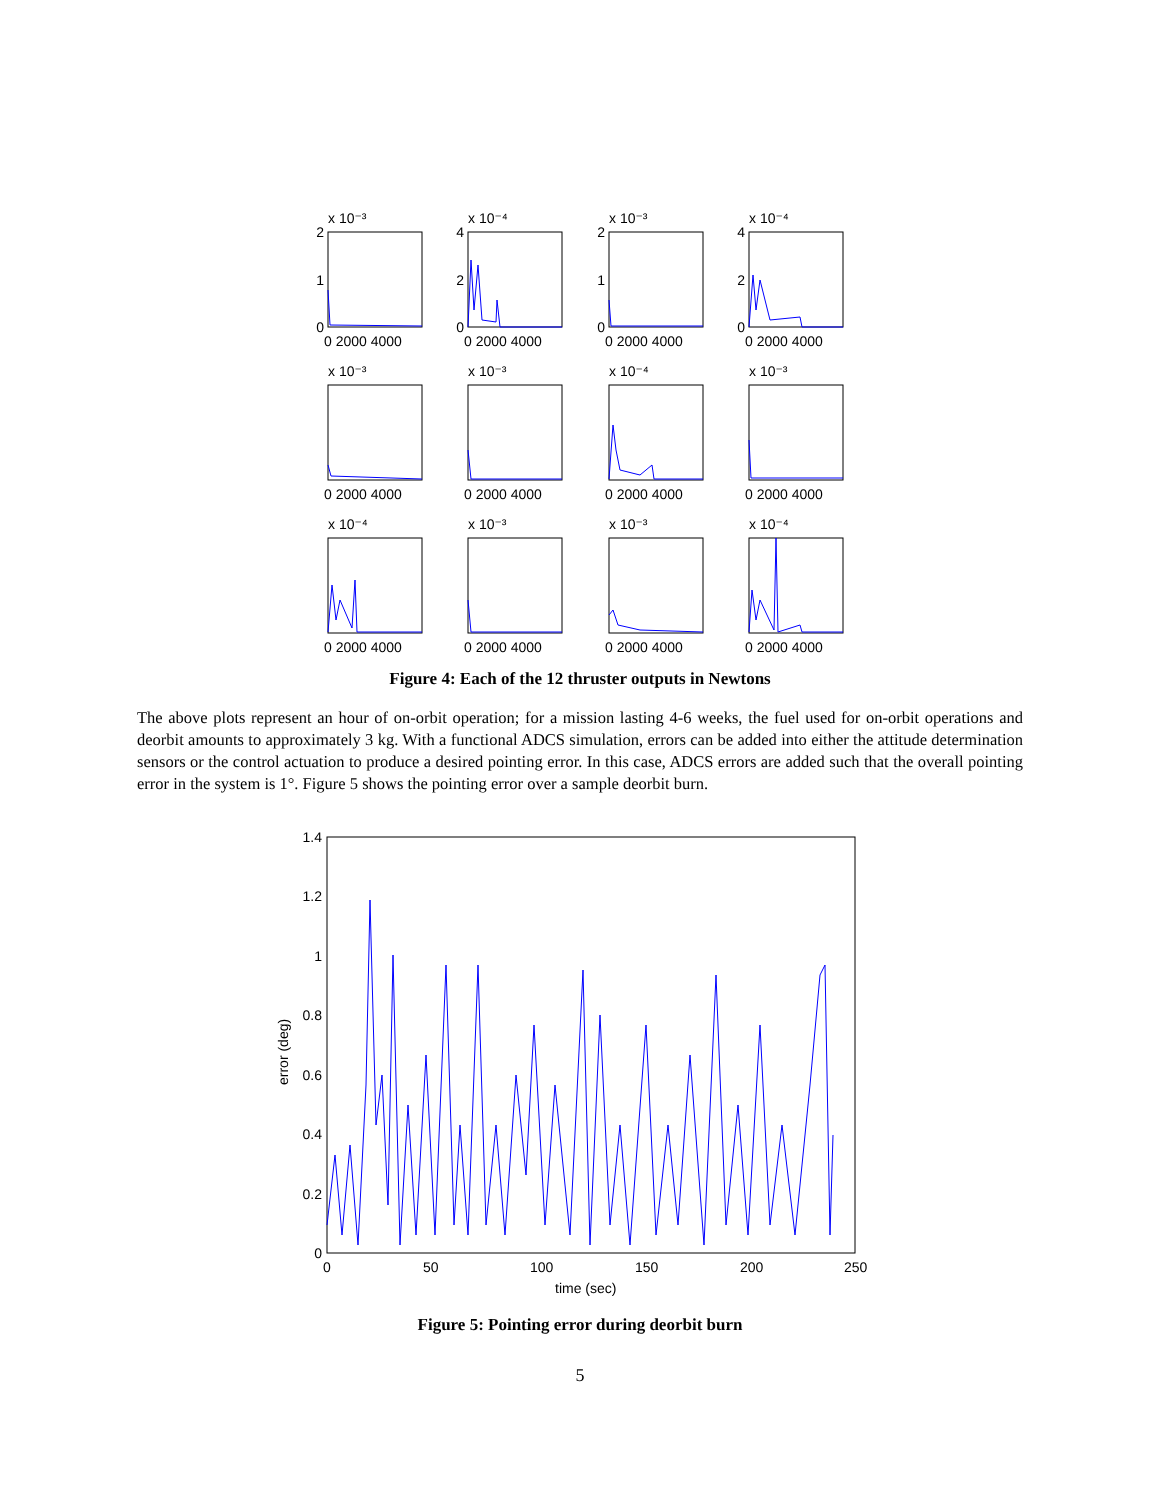2
1
0
4
2
0
2
1
0
4
2
0
x 10⁻³
x 10⁻⁴
x 10⁻³
x 10⁻⁴
0 2000 4000
0 2000 4000
0 2000 4000
0 2000 4000
x 10⁻³
x 10⁻³
x 10⁻⁴
x 10⁻³
0 2000 4000
0 2000 4000
0 2000 4000
0 2000 4000
x 10⁻⁴
x 10⁻³
x 10⁻³
x 10⁻⁴
0 2000 4000
0 2000 4000
0 2000 4000
0 2000 4000
Figure 4: Each of the 12 thruster outputs in Newtons
The above plots represent an hour of on-orbit operation; for a mission lasting 4-6 weeks, the fuel used for on-orbit operations and deorbit amounts to approximately 3 kg. With a functional ADCS simulation, errors can be added into either the attitude determination sensors or the control actuation to produce a desired pointing error. In this case, ADCS errors are added such that the overall pointing error in the system is 1°. Figure 5 shows the pointing error over a sample deorbit burn.
1.4
1.2
1
0.8
0.6
0.4
0.2
0
0
50
100
150
200
250
time (sec)
error (deg)
Figure 5: Pointing error during deorbit burn
5